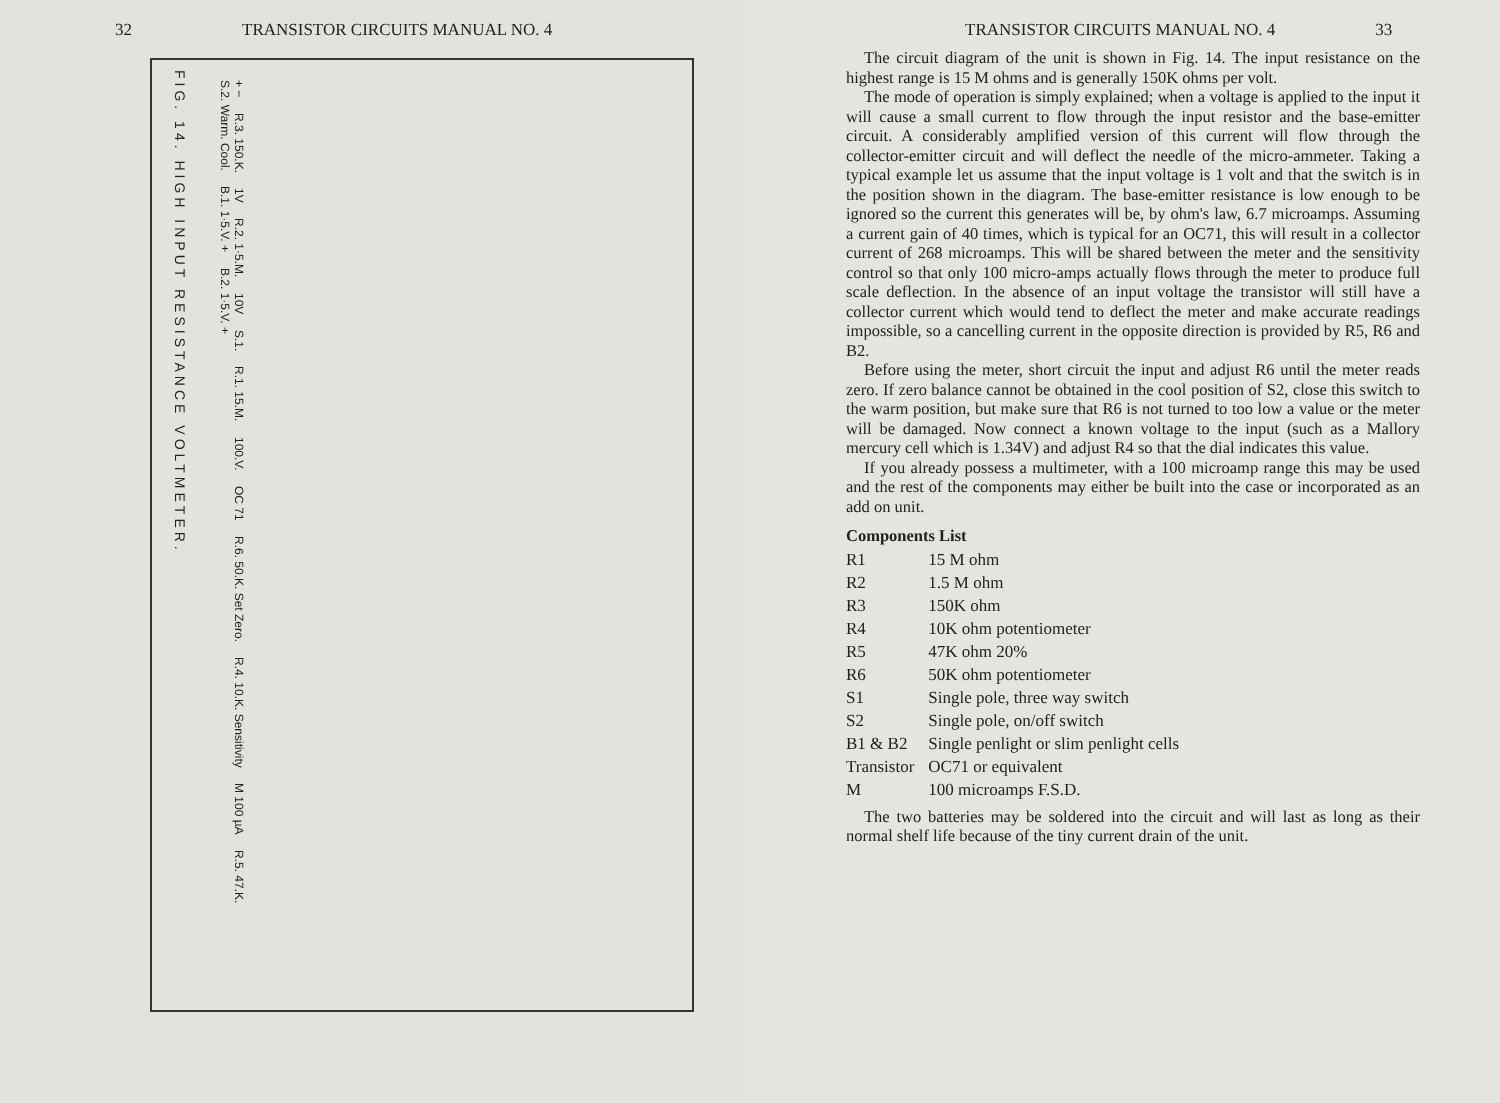32 TRANSISTOR CIRCUITS MANUAL NO. 4
FIG. 14. HIGH INPUT RESISTANCE VOLTMETER.
+ − R.3. 150.K. 1V R.2. 1·5.M. 10V S.1. R.1. 15.M. 100.V. OC 71 R.6. 50.K. Set Zero. R.4. 10.K. Sensitivity M 100 µA R.5. 47.K. S.2. Warm. Cool. B.1. 1·5.V. + B.2. 1·5.V. +
TRANSISTOR CIRCUITS MANUAL NO. 4 33
The circuit diagram of the unit is shown in Fig. 14. The input resistance on the highest range is 15 M ohms and is generally 150K ohms per volt.
The mode of operation is simply explained; when a voltage is applied to the input it will cause a small current to flow through the input resistor and the base-emitter circuit. A considerably amplified version of this current will flow through the collector-emitter circuit and will deflect the needle of the micro-ammeter. Taking a typical example let us assume that the input voltage is 1 volt and that the switch is in the position shown in the diagram. The base-emitter resistance is low enough to be ignored so the current this generates will be, by ohm's law, 6.7 microamps. Assuming a current gain of 40 times, which is typical for an OC71, this will result in a collector current of 268 microamps. This will be shared between the meter and the sensitivity control so that only 100 micro-amps actually flows through the meter to produce full scale deflection. In the absence of an input voltage the transistor will still have a collector current which would tend to deflect the meter and make accurate readings impossible, so a cancelling current in the opposite direction is provided by R5, R6 and B2.
Before using the meter, short circuit the input and adjust R6 until the meter reads zero. If zero balance cannot be obtained in the cool position of S2, close this switch to the warm position, but make sure that R6 is not turned to too low a value or the meter will be damaged. Now connect a known voltage to the input (such as a Mallory mercury cell which is 1.34V) and adjust R4 so that the dial indicates this value.
If you already possess a multimeter, with a 100 microamp range this may be used and the rest of the components may either be built into the case or incorporated as an add on unit.
Components List
| R1 | 15 M ohm |
| R2 | 1.5 M ohm |
| R3 | 150K ohm |
| R4 | 10K ohm potentiometer |
| R5 | 47K ohm 20% |
| R6 | 50K ohm potentiometer |
| S1 | Single pole, three way switch |
| S2 | Single pole, on/off switch |
| B1 & B2 | Single penlight or slim penlight cells |
| Transistor | OC71 or equivalent |
| M | 100 microamps F.S.D. |
The two batteries may be soldered into the circuit and will last as long as their normal shelf life because of the tiny current drain of the unit.